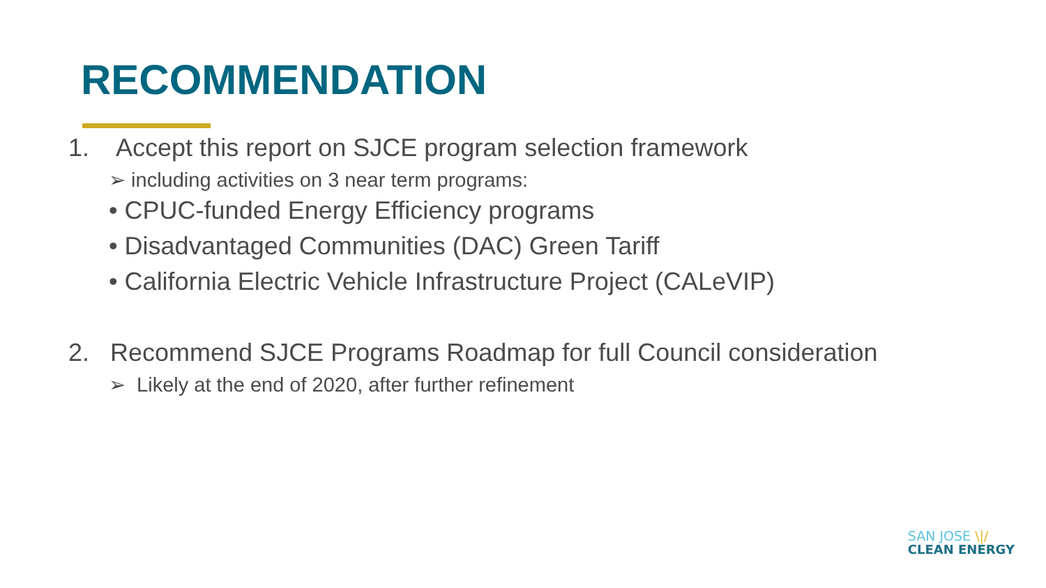RECOMMENDATION
1. Accept this report on SJCE program selection framework
➢ including activities on 3 near term programs:
• CPUC-funded Energy Efficiency programs
• Disadvantaged Communities (DAC) Green Tariff
• California Electric Vehicle Infrastructure Project (CALeVIP)
2. Recommend SJCE Programs Roadmap for full Council consideration
➢ Likely at the end of 2020, after further refinement
SAN JOSE \|/
CLEAN ENERGY